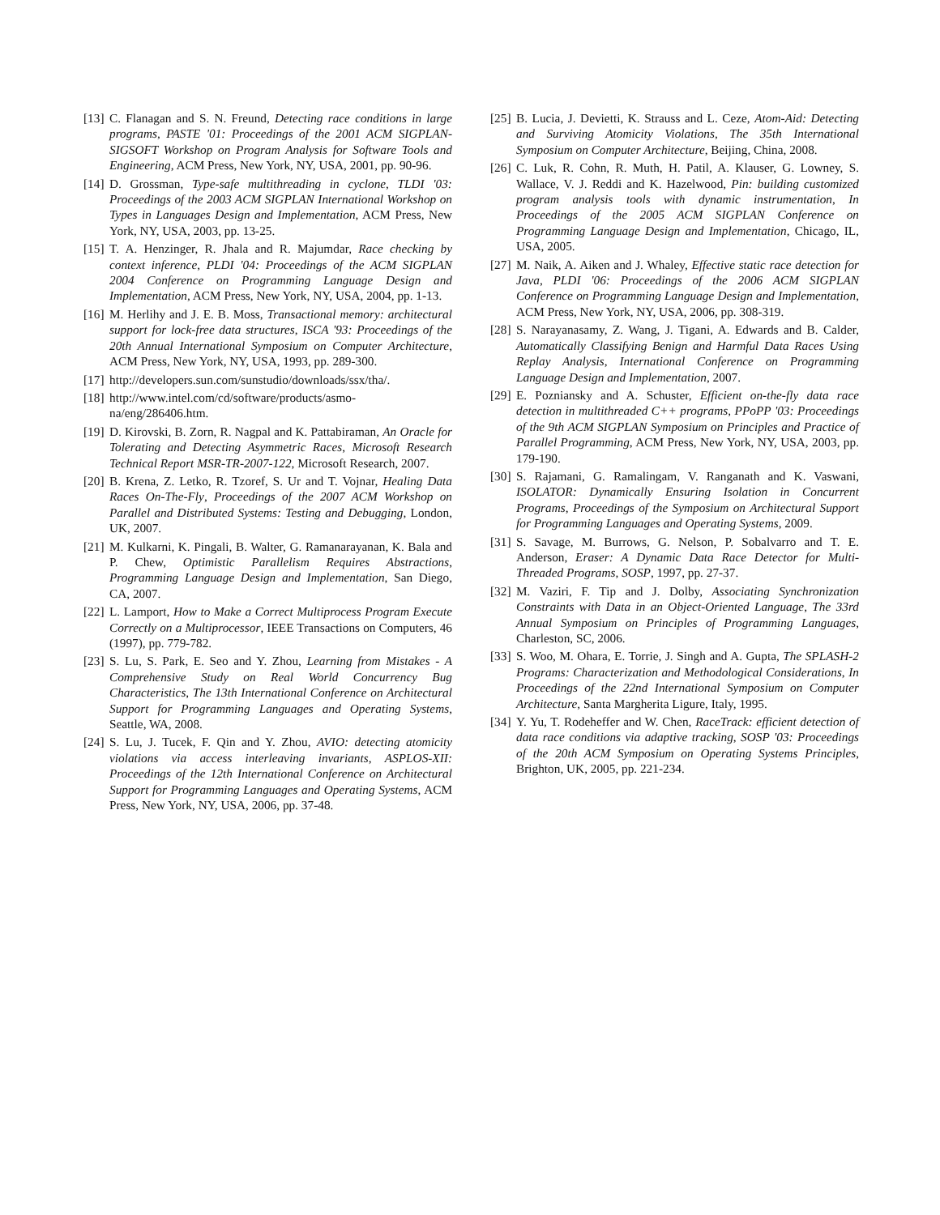[13] C. Flanagan and S. N. Freund, Detecting race conditions in large programs, PASTE '01: Proceedings of the 2001 ACM SIGPLAN-SIGSOFT Workshop on Program Analysis for Software Tools and Engineering, ACM Press, New York, NY, USA, 2001, pp. 90-96.
[14] D. Grossman, Type-safe multithreading in cyclone, TLDI '03: Proceedings of the 2003 ACM SIGPLAN International Workshop on Types in Languages Design and Implementation, ACM Press, New York, NY, USA, 2003, pp. 13-25.
[15] T. A. Henzinger, R. Jhala and R. Majumdar, Race checking by context inference, PLDI '04: Proceedings of the ACM SIGPLAN 2004 Conference on Programming Language Design and Implementation, ACM Press, New York, NY, USA, 2004, pp. 1-13.
[16] M. Herlihy and J. E. B. Moss, Transactional memory: architectural support for lock-free data structures, ISCA '93: Proceedings of the 20th Annual International Symposium on Computer Architecture, ACM Press, New York, NY, USA, 1993, pp. 289-300.
[17] http://developers.sun.com/sunstudio/downloads/ssx/tha/.
[18] http://www.intel.com/cd/software/products/asmo-na/eng/286406.htm.
[19] D. Kirovski, B. Zorn, R. Nagpal and K. Pattabiraman, An Oracle for Tolerating and Detecting Asymmetric Races, Microsoft Research Technical Report MSR-TR-2007-122, Microsoft Research, 2007.
[20] B. Krena, Z. Letko, R. Tzoref, S. Ur and T. Vojnar, Healing Data Races On-The-Fly, Proceedings of the 2007 ACM Workshop on Parallel and Distributed Systems: Testing and Debugging, London, UK, 2007.
[21] M. Kulkarni, K. Pingali, B. Walter, G. Ramanarayanan, K. Bala and P. Chew, Optimistic Parallelism Requires Abstractions, Programming Language Design and Implementation, San Diego, CA, 2007.
[22] L. Lamport, How to Make a Correct Multiprocess Program Execute Correctly on a Multiprocessor, IEEE Transactions on Computers, 46 (1997), pp. 779-782.
[23] S. Lu, S. Park, E. Seo and Y. Zhou, Learning from Mistakes - A Comprehensive Study on Real World Concurrency Bug Characteristics, The 13th International Conference on Architectural Support for Programming Languages and Operating Systems, Seattle, WA, 2008.
[24] S. Lu, J. Tucek, F. Qin and Y. Zhou, AVIO: detecting atomicity violations via access interleaving invariants, ASPLOS-XII: Proceedings of the 12th International Conference on Architectural Support for Programming Languages and Operating Systems, ACM Press, New York, NY, USA, 2006, pp. 37-48.
[25] B. Lucia, J. Devietti, K. Strauss and L. Ceze, Atom-Aid: Detecting and Surviving Atomicity Violations, The 35th International Symposium on Computer Architecture, Beijing, China, 2008.
[26] C. Luk, R. Cohn, R. Muth, H. Patil, A. Klauser, G. Lowney, S. Wallace, V. J. Reddi and K. Hazelwood, Pin: building customized program analysis tools with dynamic instrumentation, In Proceedings of the 2005 ACM SIGPLAN Conference on Programming Language Design and Implementation, Chicago, IL, USA, 2005.
[27] M. Naik, A. Aiken and J. Whaley, Effective static race detection for Java, PLDI '06: Proceedings of the 2006 ACM SIGPLAN Conference on Programming Language Design and Implementation, ACM Press, New York, NY, USA, 2006, pp. 308-319.
[28] S. Narayanasamy, Z. Wang, J. Tigani, A. Edwards and B. Calder, Automatically Classifying Benign and Harmful Data Races Using Replay Analysis, International Conference on Programming Language Design and Implementation, 2007.
[29] E. Pozniansky and A. Schuster, Efficient on-the-fly data race detection in multithreaded C++ programs, PPoPP '03: Proceedings of the 9th ACM SIGPLAN Symposium on Principles and Practice of Parallel Programming, ACM Press, New York, NY, USA, 2003, pp. 179-190.
[30] S. Rajamani, G. Ramalingam, V. Ranganath and K. Vaswani, ISOLATOR: Dynamically Ensuring Isolation in Concurrent Programs, Proceedings of the Symposium on Architectural Support for Programming Languages and Operating Systems, 2009.
[31] S. Savage, M. Burrows, G. Nelson, P. Sobalvarro and T. E. Anderson, Eraser: A Dynamic Data Race Detector for Multi-Threaded Programs, SOSP, 1997, pp. 27-37.
[32] M. Vaziri, F. Tip and J. Dolby, Associating Synchronization Constraints with Data in an Object-Oriented Language, The 33rd Annual Symposium on Principles of Programming Languages, Charleston, SC, 2006.
[33] S. Woo, M. Ohara, E. Torrie, J. Singh and A. Gupta, The SPLASH-2 Programs: Characterization and Methodological Considerations, In Proceedings of the 22nd International Symposium on Computer Architecture, Santa Margherita Ligure, Italy, 1995.
[34] Y. Yu, T. Rodeheffer and W. Chen, RaceTrack: efficient detection of data race conditions via adaptive tracking, SOSP '03: Proceedings of the 20th ACM Symposium on Operating Systems Principles, Brighton, UK, 2005, pp. 221-234.